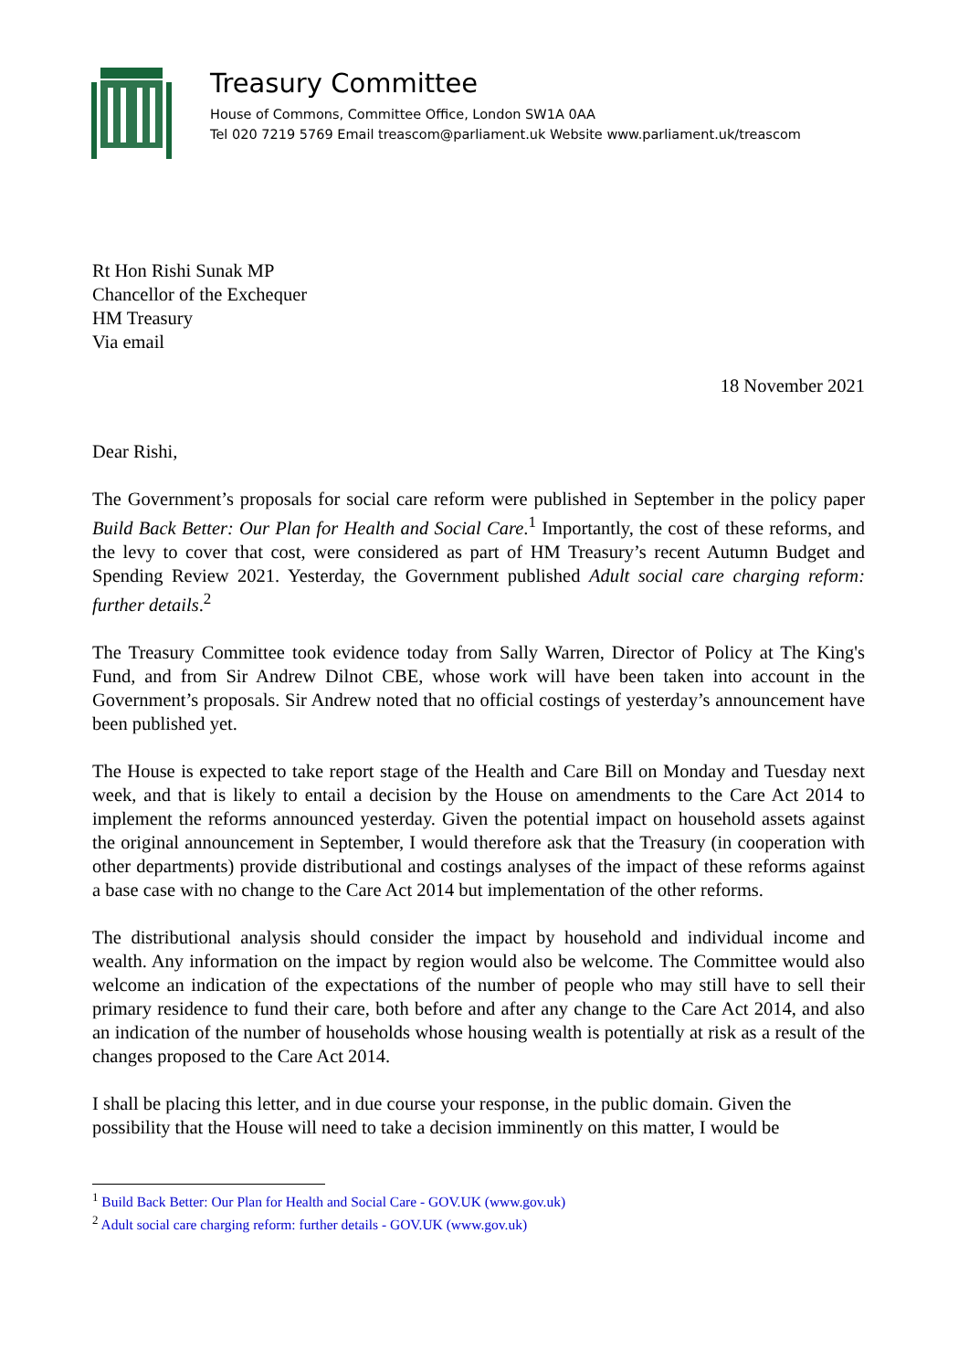Treasury Committee
House of Commons, Committee Office, London SW1A 0AA
Tel 020 7219 5769 Email treascom@parliament.uk Website www.parliament.uk/treascom
Rt Hon Rishi Sunak MP
Chancellor of the Exchequer
HM Treasury
Via email
18 November 2021
Dear Rishi,
The Government’s proposals for social care reform were published in September in the policy paper Build Back Better: Our Plan for Health and Social Care.<sup>1</sup> Importantly, the cost of these reforms, and the levy to cover that cost, were considered as part of HM Treasury’s recent Autumn Budget and Spending Review 2021. Yesterday, the Government published Adult social care charging reform: further details.<sup>2</sup>
The Treasury Committee took evidence today from Sally Warren, Director of Policy at The King's Fund, and from Sir Andrew Dilnot CBE, whose work will have been taken into account in the Government’s proposals. Sir Andrew noted that no official costings of yesterday’s announcement have been published yet.
The House is expected to take report stage of the Health and Care Bill on Monday and Tuesday next week, and that is likely to entail a decision by the House on amendments to the Care Act 2014 to implement the reforms announced yesterday. Given the potential impact on household assets against the original announcement in September, I would therefore ask that the Treasury (in cooperation with other departments) provide distributional and costings analyses of the impact of these reforms against a base case with no change to the Care Act 2014 but implementation of the other reforms.
The distributional analysis should consider the impact by household and individual income and wealth. Any information on the impact by region would also be welcome. The Committee would also welcome an indication of the expectations of the number of people who may still have to sell their primary residence to fund their care, both before and after any change to the Care Act 2014, and also an indication of the number of households whose housing wealth is potentially at risk as a result of the changes proposed to the Care Act 2014.
I shall be placing this letter, and in due course your response, in the public domain. Given the possibility that the House will need to take a decision imminently on this matter, I would be
<sup>1</sup> Build Back Better: Our Plan for Health and Social Care - GOV.UK (www.gov.uk)
<sup>2</sup> Adult social care charging reform: further details - GOV.UK (www.gov.uk)